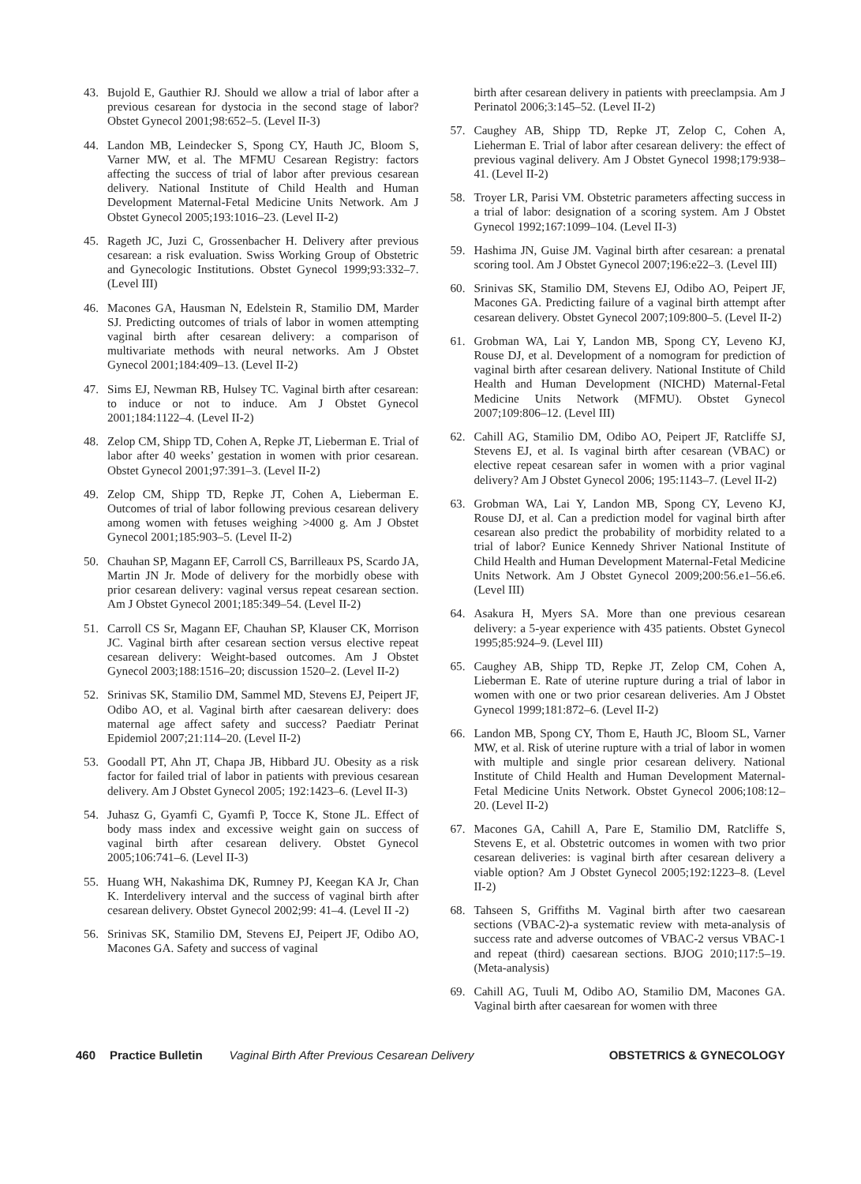43. Bujold E, Gauthier RJ. Should we allow a trial of labor after a previous cesarean for dystocia in the second stage of labor? Obstet Gynecol 2001;98:652–5. (Level II-3)
44. Landon MB, Leindecker S, Spong CY, Hauth JC, Bloom S, Varner MW, et al. The MFMU Cesarean Registry: factors affecting the success of trial of labor after previous cesarean delivery. National Institute of Child Health and Human Development Maternal-Fetal Medicine Units Network. Am J Obstet Gynecol 2005;193:1016–23. (Level II-2)
45. Rageth JC, Juzi C, Grossenbacher H. Delivery after previous cesarean: a risk evaluation. Swiss Working Group of Obstetric and Gynecologic Institutions. Obstet Gynecol 1999;93:332–7. (Level III)
46. Macones GA, Hausman N, Edelstein R, Stamilio DM, Marder SJ. Predicting outcomes of trials of labor in women attempting vaginal birth after cesarean delivery: a comparison of multivariate methods with neural networks. Am J Obstet Gynecol 2001;184:409–13. (Level II-2)
47. Sims EJ, Newman RB, Hulsey TC. Vaginal birth after cesarean: to induce or not to induce. Am J Obstet Gynecol 2001;184:1122–4. (Level II-2)
48. Zelop CM, Shipp TD, Cohen A, Repke JT, Lieberman E. Trial of labor after 40 weeks’ gestation in women with prior cesarean. Obstet Gynecol 2001;97:391–3. (Level II-2)
49. Zelop CM, Shipp TD, Repke JT, Cohen A, Lieberman E. Outcomes of trial of labor following previous cesarean delivery among women with fetuses weighing >4000 g. Am J Obstet Gynecol 2001;185:903–5. (Level II-2)
50. Chauhan SP, Magann EF, Carroll CS, Barrilleaux PS, Scardo JA, Martin JN Jr. Mode of delivery for the morbidly obese with prior cesarean delivery: vaginal versus repeat cesarean section. Am J Obstet Gynecol 2001;185:349–54. (Level II-2)
51. Carroll CS Sr, Magann EF, Chauhan SP, Klauser CK, Morrison JC. Vaginal birth after cesarean section versus elective repeat cesarean delivery: Weight-based outcomes. Am J Obstet Gynecol 2003;188:1516–20; discussion 1520–2. (Level II-2)
52. Srinivas SK, Stamilio DM, Sammel MD, Stevens EJ, Peipert JF, Odibo AO, et al. Vaginal birth after caesarean delivery: does maternal age affect safety and success? Paediatr Perinat Epidemiol 2007;21:114–20. (Level II-2)
53. Goodall PT, Ahn JT, Chapa JB, Hibbard JU. Obesity as a risk factor for failed trial of labor in patients with previous cesarean delivery. Am J Obstet Gynecol 2005; 192:1423–6. (Level II-3)
54. Juhasz G, Gyamfi C, Gyamfi P, Tocce K, Stone JL. Effect of body mass index and excessive weight gain on success of vaginal birth after cesarean delivery. Obstet Gynecol 2005;106:741–6. (Level II-3)
55. Huang WH, Nakashima DK, Rumney PJ, Keegan KA Jr, Chan K. Interdelivery interval and the success of vaginal birth after cesarean delivery. Obstet Gynecol 2002;99: 41–4. (Level II -2)
56. Srinivas SK, Stamilio DM, Stevens EJ, Peipert JF, Odibo AO, Macones GA. Safety and success of vaginal
birth after cesarean delivery in patients with preeclampsia. Am J Perinatol 2006;3:145–52. (Level II-2)
57. Caughey AB, Shipp TD, Repke JT, Zelop C, Cohen A, Lieherman E. Trial of labor after cesarean delivery: the effect of previous vaginal delivery. Am J Obstet Gynecol 1998;179:938–41. (Level II-2)
58. Troyer LR, Parisi VM. Obstetric parameters affecting success in a trial of labor: designation of a scoring system. Am J Obstet Gynecol 1992;167:1099–104. (Level II-3)
59. Hashima JN, Guise JM. Vaginal birth after cesarean: a prenatal scoring tool. Am J Obstet Gynecol 2007;196:e22–3. (Level III)
60. Srinivas SK, Stamilio DM, Stevens EJ, Odibo AO, Peipert JF, Macones GA. Predicting failure of a vaginal birth attempt after cesarean delivery. Obstet Gynecol 2007;109:800–5. (Level II-2)
61. Grobman WA, Lai Y, Landon MB, Spong CY, Leveno KJ, Rouse DJ, et al. Development of a nomogram for prediction of vaginal birth after cesarean delivery. National Institute of Child Health and Human Development (NICHD) Maternal-Fetal Medicine Units Network (MFMU). Obstet Gynecol 2007;109:806–12. (Level III)
62. Cahill AG, Stamilio DM, Odibo AO, Peipert JF, Ratcliffe SJ, Stevens EJ, et al. Is vaginal birth after cesarean (VBAC) or elective repeat cesarean safer in women with a prior vaginal delivery? Am J Obstet Gynecol 2006; 195:1143–7. (Level II-2)
63. Grobman WA, Lai Y, Landon MB, Spong CY, Leveno KJ, Rouse DJ, et al. Can a prediction model for vaginal birth after cesarean also predict the probability of morbidity related to a trial of labor? Eunice Kennedy Shriver National Institute of Child Health and Human Development Maternal-Fetal Medicine Units Network. Am J Obstet Gynecol 2009;200:56.e1–56.e6. (Level III)
64. Asakura H, Myers SA. More than one previous cesarean delivery: a 5-year experience with 435 patients. Obstet Gynecol 1995;85:924–9. (Level III)
65. Caughey AB, Shipp TD, Repke JT, Zelop CM, Cohen A, Lieberman E. Rate of uterine rupture during a trial of labor in women with one or two prior cesarean deliveries. Am J Obstet Gynecol 1999;181:872–6. (Level II-2)
66. Landon MB, Spong CY, Thom E, Hauth JC, Bloom SL, Varner MW, et al. Risk of uterine rupture with a trial of labor in women with multiple and single prior cesarean delivery. National Institute of Child Health and Human Development Maternal-Fetal Medicine Units Network. Obstet Gynecol 2006;108:12–20. (Level II-2)
67. Macones GA, Cahill A, Pare E, Stamilio DM, Ratcliffe S, Stevens E, et al. Obstetric outcomes in women with two prior cesarean deliveries: is vaginal birth after cesarean delivery a viable option? Am J Obstet Gynecol 2005;192:1223–8. (Level II-2)
68. Tahseen S, Griffiths M. Vaginal birth after two caesarean sections (VBAC-2)-a systematic review with meta-analysis of success rate and adverse outcomes of VBAC-2 versus VBAC-1 and repeat (third) caesarean sections. BJOG 2010;117:5–19. (Meta-analysis)
69. Cahill AG, Tuuli M, Odibo AO, Stamilio DM, Macones GA. Vaginal birth after caesarean for women with three
460 Practice Bulletin Vaginal Birth After Previous Cesarean Delivery OBSTETRICS & GYNECOLOGY